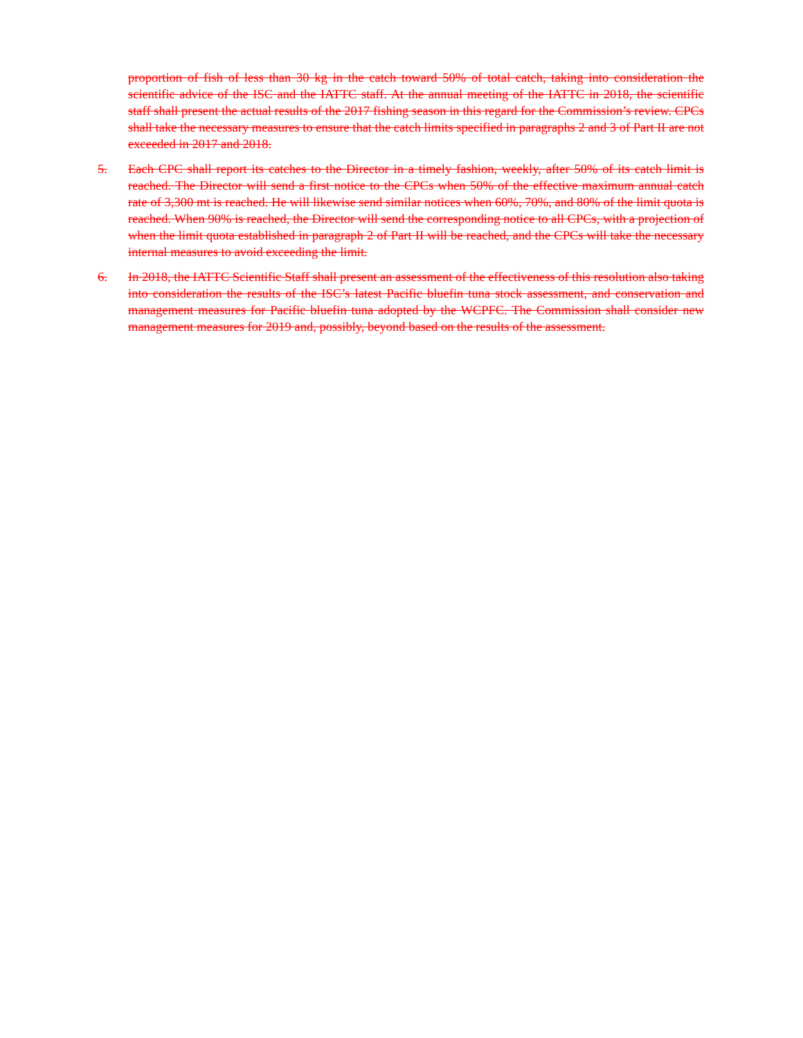proportion of fish of less than 30 kg in the catch toward 50% of total catch, taking into consideration the scientific advice of the ISC and the IATTC staff. At the annual meeting of the IATTC in 2018, the scientific staff shall present the actual results of the 2017 fishing season in this regard for the Commission’s review. CPCs shall take the necessary measures to ensure that the catch limits specified in paragraphs 2 and 3 of Part II are not exceeded in 2017 and 2018.
5. Each CPC shall report its catches to the Director in a timely fashion, weekly, after 50% of its catch limit is reached. The Director will send a first notice to the CPCs when 50% of the effective maximum annual catch rate of 3,300 mt is reached. He will likewise send similar notices when 60%, 70%, and 80% of the limit quota is reached. When 90% is reached, the Director will send the corresponding notice to all CPCs, with a projection of when the limit quota established in paragraph 2 of Part II will be reached, and the CPCs will take the necessary internal measures to avoid exceeding the limit.
6. In 2018, the IATTC Scientific Staff shall present an assessment of the effectiveness of this resolution also taking into consideration the results of the ISC’s latest Pacific bluefin tuna stock assessment, and conservation and management measures for Pacific bluefin tuna adopted by the WCPFC. The Commission shall consider new management measures for 2019 and, possibly, beyond based on the results of the assessment.